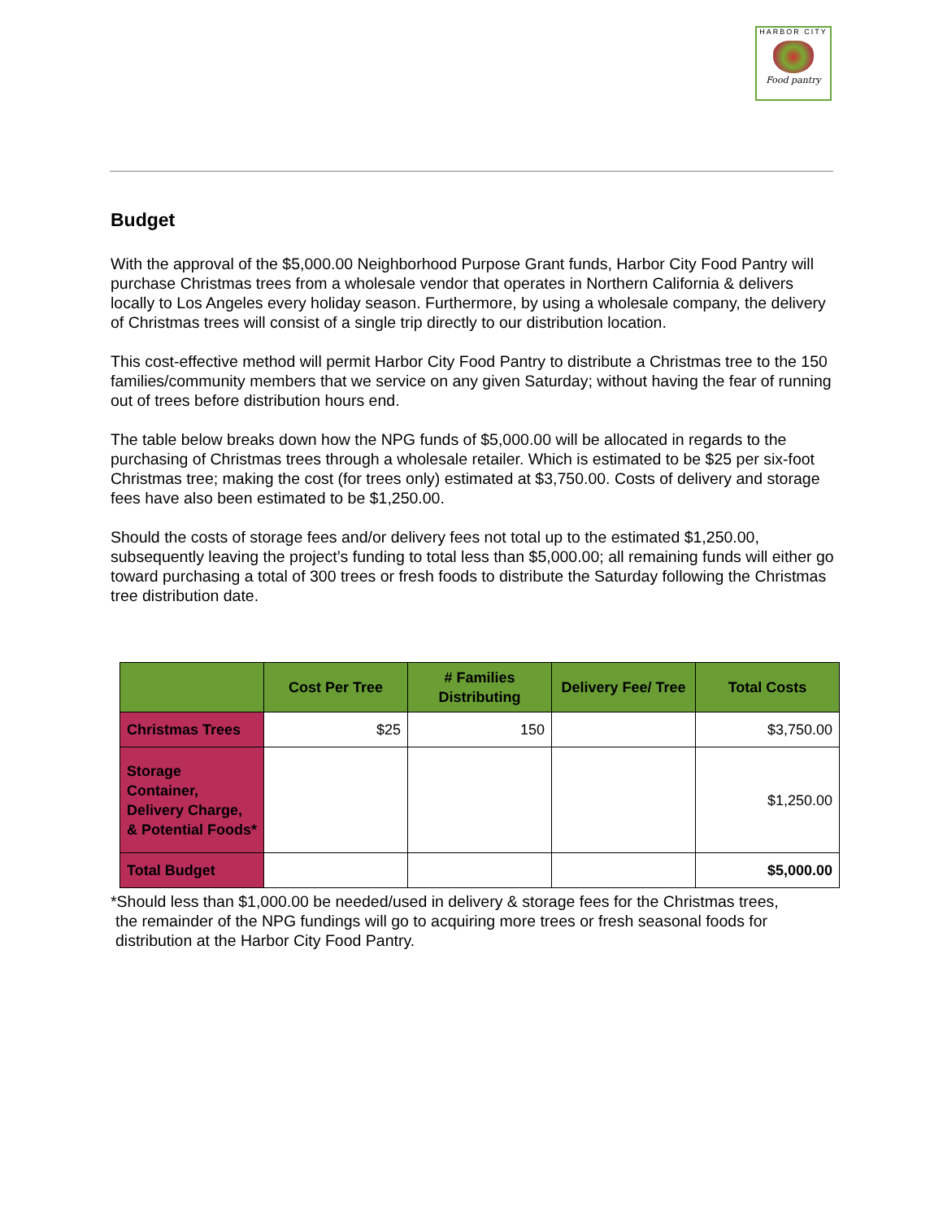HARBOR CITY
Food pantry
Budget
With the approval of the $5,000.00 Neighborhood Purpose Grant funds, Harbor City Food Pantry will purchase Christmas trees from a wholesale vendor that operates in Northern California & delivers locally to Los Angeles every holiday season. Furthermore, by using a wholesale company, the delivery of Christmas trees will consist of a single trip directly to our distribution location.
This cost-effective method will permit Harbor City Food Pantry to distribute a Christmas tree to the 150 families/community members that we service on any given Saturday; without having the fear of running out of trees before distribution hours end.
The table below breaks down how the NPG funds of $5,000.00 will be allocated in regards to the purchasing of Christmas trees through a wholesale retailer. Which is estimated to be $25 per six-foot Christmas tree; making the cost (for trees only) estimated at $3,750.00. Costs of delivery and storage fees have also been estimated to be $1,250.00.
Should the costs of storage fees and/or delivery fees not total up to the estimated $1,250.00, subsequently leaving the project’s funding to total less than $5,000.00; all remaining funds will either go toward purchasing a total of 300 trees or fresh foods to distribute the Saturday following the Christmas tree distribution date.
| | Cost Per Tree | # Families Distributing | Delivery Fee/ Tree | Total Costs |
| --- | --- | --- | --- | --- |
| Christmas Trees | $25 | 150 | | $3,750.00 |
| Storage Container, Delivery Charge, & Potential Foods* | | | | $1,250.00 |
| Total Budget | | | | $5,000.00 |
*Should less than $1,000.00 be needed/used in delivery & storage fees for the Christmas trees,
the remainder of the NPG fundings will go to acquiring more trees or fresh seasonal foods for distribution at the Harbor City Food Pantry.